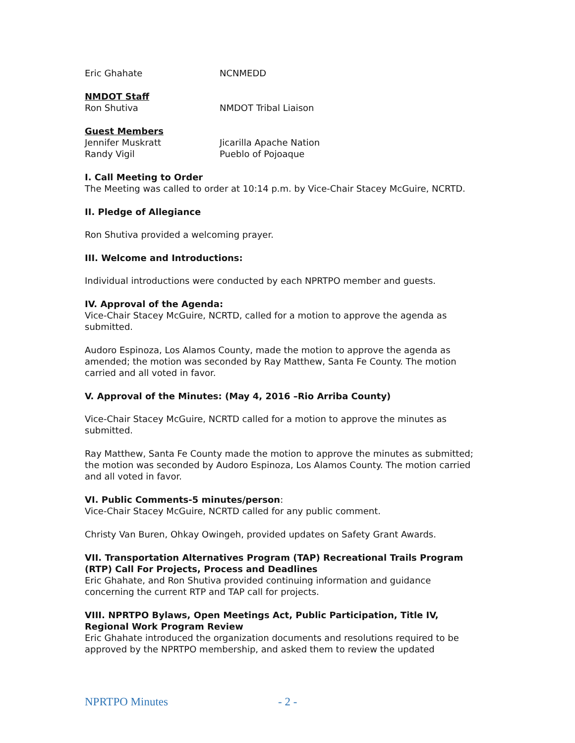Eric Ghahate NCNMEDD
NMDOT Staff
Ron Shutiva NMDOT Tribal Liaison
Guest Members
Jennifer Muskratt Jicarilla Apache Nation
Randy Vigil Pueblo of Pojoaque
I. Call Meeting to Order
The Meeting was called to order at 10:14 p.m. by Vice-Chair Stacey McGuire, NCRTD.
II. Pledge of Allegiance
Ron Shutiva provided a welcoming prayer.
III. Welcome and Introductions:
Individual introductions were conducted by each NPRTPO member and guests.
IV. Approval of the Agenda:
Vice-Chair Stacey McGuire, NCRTD, called for a motion to approve the agenda as submitted.
Audoro Espinoza, Los Alamos County, made the motion to approve the agenda as amended; the motion was seconded by Ray Matthew, Santa Fe County. The motion carried and all voted in favor.
V. Approval of the Minutes: (May 4, 2016 –Rio Arriba County)
Vice-Chair Stacey McGuire, NCRTD called for a motion to approve the minutes as submitted.
Ray Matthew, Santa Fe County made the motion to approve the minutes as submitted; the motion was seconded by Audoro Espinoza, Los Alamos County. The motion carried and all voted in favor.
VI. Public Comments-5 minutes/person:
Vice-Chair Stacey McGuire, NCRTD called for any public comment.
Christy Van Buren, Ohkay Owingeh, provided updates on Safety Grant Awards.
VII. Transportation Alternatives Program (TAP) Recreational Trails Program (RTP) Call For Projects, Process and Deadlines
Eric Ghahate, and Ron Shutiva provided continuing information and guidance concerning the current RTP and TAP call for projects.
VIII. NPRTPO Bylaws, Open Meetings Act, Public Participation, Title IV, Regional Work Program Review
Eric Ghahate introduced the organization documents and resolutions required to be approved by the NPRTPO membership, and asked them to review the updated
NPRTPO Minutes - 2 -